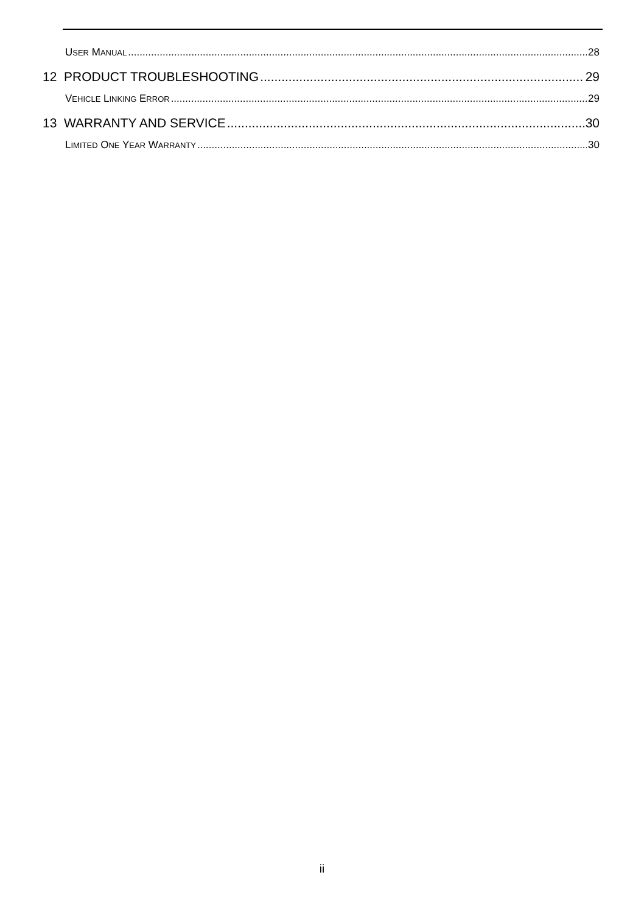USER MANUAL 28
12 PRODUCT TROUBLESHOOTING 29
VEHICLE LINKING ERROR 29
13 WARRANTY AND SERVICE 30
LIMITED ONE YEAR WARRANTY 30
ii